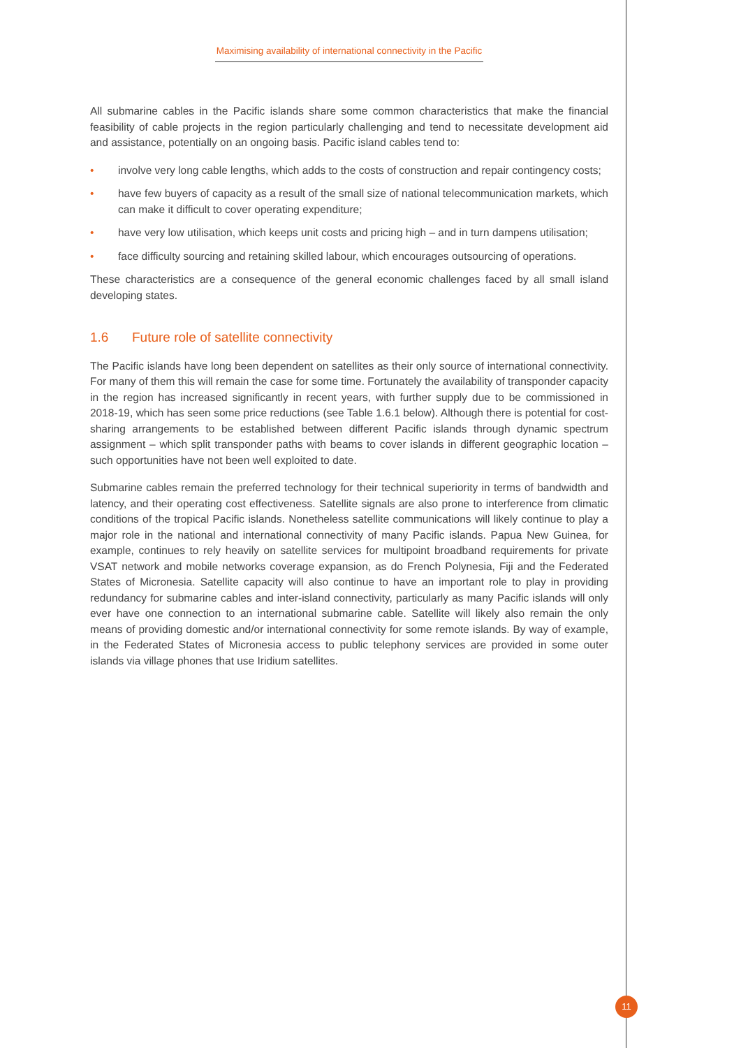Maximising availability of international connectivity in the Pacific
All submarine cables in the Pacific islands share some common characteristics that make the financial feasibility of cable projects in the region particularly challenging and tend to necessitate development aid and assistance, potentially on an ongoing basis. Pacific island cables tend to:
• involve very long cable lengths, which adds to the costs of construction and repair contingency costs;
• have few buyers of capacity as a result of the small size of national telecommunication markets, which can make it difficult to cover operating expenditure;
• have very low utilisation, which keeps unit costs and pricing high – and in turn dampens utilisation;
• face difficulty sourcing and retaining skilled labour, which encourages outsourcing of operations.
These characteristics are a consequence of the general economic challenges faced by all small island developing states.
1.6 Future role of satellite connectivity
The Pacific islands have long been dependent on satellites as their only source of international connectivity. For many of them this will remain the case for some time. Fortunately the availability of transponder capacity in the region has increased significantly in recent years, with further supply due to be commissioned in 2018-19, which has seen some price reductions (see Table 1.6.1 below). Although there is potential for cost-sharing arrangements to be established between different Pacific islands through dynamic spectrum assignment – which split transponder paths with beams to cover islands in different geographic location – such opportunities have not been well exploited to date.
Submarine cables remain the preferred technology for their technical superiority in terms of bandwidth and latency, and their operating cost effectiveness. Satellite signals are also prone to interference from climatic conditions of the tropical Pacific islands. Nonetheless satellite communications will likely continue to play a major role in the national and international connectivity of many Pacific islands. Papua New Guinea, for example, continues to rely heavily on satellite services for multipoint broadband requirements for private VSAT network and mobile networks coverage expansion, as do French Polynesia, Fiji and the Federated States of Micronesia. Satellite capacity will also continue to have an important role to play in providing redundancy for submarine cables and inter-island connectivity, particularly as many Pacific islands will only ever have one connection to an international submarine cable. Satellite will likely also remain the only means of providing domestic and/or international connectivity for some remote islands. By way of example, in the Federated States of Micronesia access to public telephony services are provided in some outer islands via village phones that use Iridium satellites.
11